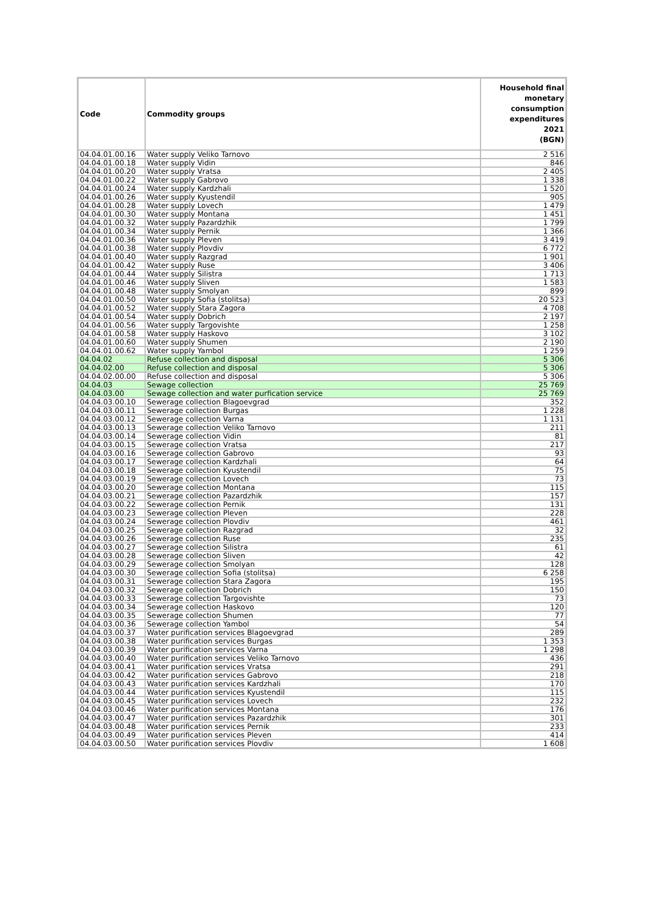| Code | Commodity groups | Household final monetary consumption expenditures 2021 (BGN) |
| --- | --- | --- |
| 04.04.01.00.16 | Water supply Veliko Tarnovo | 2 516 |
| 04.04.01.00.18 | Water supply Vidin | 846 |
| 04.04.01.00.20 | Water supply Vratsa | 2 405 |
| 04.04.01.00.22 | Water supply Gabrovo | 1 338 |
| 04.04.01.00.24 | Water supply Kardzhali | 1 520 |
| 04.04.01.00.26 | Water supply Kyustendil | 905 |
| 04.04.01.00.28 | Water supply Lovech | 1 479 |
| 04.04.01.00.30 | Water supply Montana | 1 451 |
| 04.04.01.00.32 | Water supply Pazardzhik | 1 799 |
| 04.04.01.00.34 | Water supply Pernik | 1 366 |
| 04.04.01.00.36 | Water supply Pleven | 3 419 |
| 04.04.01.00.38 | Water supply Plovdiv | 6 772 |
| 04.04.01.00.40 | Water supply Razgrad | 1 901 |
| 04.04.01.00.42 | Water supply Ruse | 3 406 |
| 04.04.01.00.44 | Water supply Silistra | 1 713 |
| 04.04.01.00.46 | Water supply Sliven | 1 583 |
| 04.04.01.00.48 | Water supply Smolyan | 899 |
| 04.04.01.00.50 | Water supply Sofia (stolitsa) | 20 523 |
| 04.04.01.00.52 | Water supply Stara Zagora | 4 708 |
| 04.04.01.00.54 | Water supply Dobrich | 2 197 |
| 04.04.01.00.56 | Water supply Targovishte | 1 258 |
| 04.04.01.00.58 | Water supply Haskovo | 3 102 |
| 04.04.01.00.60 | Water supply Shumen | 2 190 |
| 04.04.01.00.62 | Water supply Yambol | 1 259 |
| 04.04.02 | Refuse collection and disposal | 5 306 |
| 04.04.02.00 | Refuse collection and disposal | 5 306 |
| 04.04.02.00.00 | Refuse collection and disposal | 5 306 |
| 04.04.03 | Sewage collection | 25 769 |
| 04.04.03.00 | Sewage collection and water purfication service | 25 769 |
| 04.04.03.00.10 | Sewerage collection Blagoevgrad | 352 |
| 04.04.03.00.11 | Sewerage collection Burgas | 1 228 |
| 04.04.03.00.12 | Sewerage collection Varna | 1 131 |
| 04.04.03.00.13 | Sewerage collection Veliko Tarnovo | 211 |
| 04.04.03.00.14 | Sewerage collection Vidin | 81 |
| 04.04.03.00.15 | Sewerage collection Vratsa | 217 |
| 04.04.03.00.16 | Sewerage collection Gabrovo | 93 |
| 04.04.03.00.17 | Sewerage collection Kardzhali | 64 |
| 04.04.03.00.18 | Sewerage collection Kyustendil | 75 |
| 04.04.03.00.19 | Sewerage collection Lovech | 73 |
| 04.04.03.00.20 | Sewerage collection Montana | 115 |
| 04.04.03.00.21 | Sewerage collection Pazardzhik | 157 |
| 04.04.03.00.22 | Sewerage collection Pernik | 131 |
| 04.04.03.00.23 | Sewerage collection Pleven | 228 |
| 04.04.03.00.24 | Sewerage collection Plovdiv | 461 |
| 04.04.03.00.25 | Sewerage collection Razgrad | 32 |
| 04.04.03.00.26 | Sewerage collection Ruse | 235 |
| 04.04.03.00.27 | Sewerage collection Silistra | 61 |
| 04.04.03.00.28 | Sewerage collection Sliven | 42 |
| 04.04.03.00.29 | Sewerage collection Smolyan | 128 |
| 04.04.03.00.30 | Sewerage collection Sofia (stolitsa) | 6 258 |
| 04.04.03.00.31 | Sewerage collection Stara Zagora | 195 |
| 04.04.03.00.32 | Sewerage collection Dobrich | 150 |
| 04.04.03.00.33 | Sewerage collection Targovishte | 73 |
| 04.04.03.00.34 | Sewerage collection Haskovo | 120 |
| 04.04.03.00.35 | Sewerage collection Shumen | 77 |
| 04.04.03.00.36 | Sewerage collection Yambol | 54 |
| 04.04.03.00.37 | Water purification services Blagoevgrad | 289 |
| 04.04.03.00.38 | Water purification services Burgas | 1 353 |
| 04.04.03.00.39 | Water purification services Varna | 1 298 |
| 04.04.03.00.40 | Water purification services Veliko Tarnovo | 436 |
| 04.04.03.00.41 | Water purification services Vratsa | 291 |
| 04.04.03.00.42 | Water purification services Gabrovo | 218 |
| 04.04.03.00.43 | Water purification services Kardzhali | 170 |
| 04.04.03.00.44 | Water purification services Kyustendil | 115 |
| 04.04.03.00.45 | Water purification services Lovech | 232 |
| 04.04.03.00.46 | Water purification services Montana | 176 |
| 04.04.03.00.47 | Water purification services Pazardzhik | 301 |
| 04.04.03.00.48 | Water purification services Pernik | 233 |
| 04.04.03.00.49 | Water purification services Pleven | 414 |
| 04.04.03.00.50 | Water purification services Plovdiv | 1 608 |